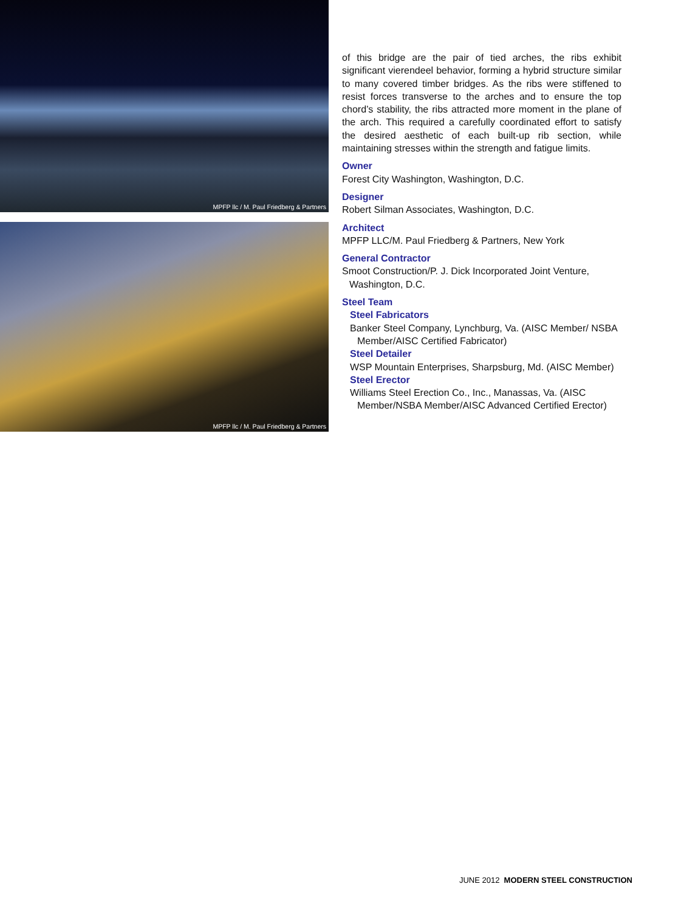MPFP llc / M. Paul Friedberg & Partners
MPFP llc / M. Paul Friedberg & Partners
of this bridge are the pair of tied arches, the ribs exhibit significant vierendeel behavior, forming a hybrid structure similar to many covered timber bridges. As the ribs were stiffened to resist forces transverse to the arches and to ensure the top chord’s stability, the ribs attracted more moment in the plane of the arch. This required a carefully coordinated effort to satisfy the desired aesthetic of each built-up rib section, while maintaining stresses within the strength and fatigue limits.
Owner
Forest City Washington, Washington, D.C.
Designer
Robert Silman Associates, Washington, D.C.
Architect
MPFP LLC/M. Paul Friedberg & Partners, New York
General Contractor
Smoot Construction/P. J. Dick Incorporated Joint Venture, Washington, D.C.
Steel Team
Steel Fabricators
Banker Steel Company, Lynchburg, Va. (AISC Member/ NSBA Member/AISC Certified Fabricator)
Steel Detailer
WSP Mountain Enterprises, Sharpsburg, Md. (AISC Member)
Steel Erector
Williams Steel Erection Co., Inc., Manassas, Va. (AISC Member/NSBA Member/AISC Advanced Certified Erector)
JUNE 2012 MODERN STEEL CONSTRUCTION